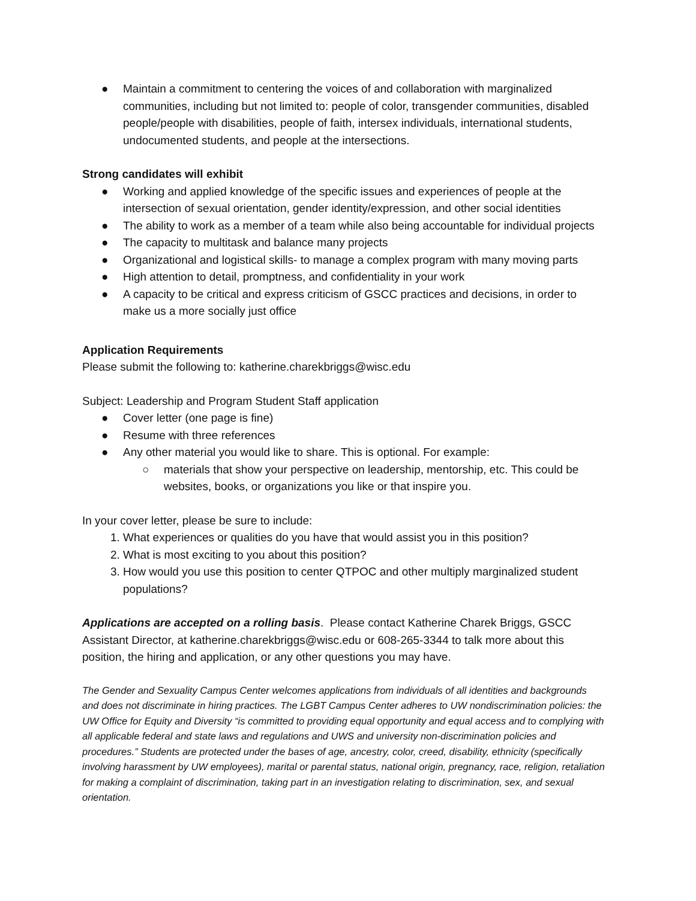● Maintain a commitment to centering the voices of and collaboration with marginalized communities, including but not limited to: people of color, transgender communities, disabled people/people with disabilities, people of faith, intersex individuals, international students, undocumented students, and people at the intersections.
Strong candidates will exhibit
● Working and applied knowledge of the specific issues and experiences of people at the intersection of sexual orientation, gender identity/expression, and other social identities
● The ability to work as a member of a team while also being accountable for individual projects
● The capacity to multitask and balance many projects
● Organizational and logistical skills- to manage a complex program with many moving parts
● High attention to detail, promptness, and confidentiality in your work
● A capacity to be critical and express criticism of GSCC practices and decisions, in order to make us a more socially just office
Application Requirements
Please submit the following to: katherine.charekbriggs@wisc.edu
Subject: Leadership and Program Student Staff application
● Cover letter (one page is fine)
● Resume with three references
● Any other material you would like to share. This is optional. For example:
○ materials that show your perspective on leadership, mentorship, etc. This could be websites, books, or organizations you like or that inspire you.
In your cover letter, please be sure to include:
1. What experiences or qualities do you have that would assist you in this position?
2. What is most exciting to you about this position?
3. How would you use this position to center QTPOC and other multiply marginalized student populations?
Applications are accepted on a rolling basis. Please contact Katherine Charek Briggs, GSCC Assistant Director, at katherine.charekbriggs@wisc.edu or 608-265-3344 to talk more about this position, the hiring and application, or any other questions you may have.
The Gender and Sexuality Campus Center welcomes applications from individuals of all identities and backgrounds and does not discriminate in hiring practices. The LGBT Campus Center adheres to UW nondiscrimination policies: the UW Office for Equity and Diversity “is committed to providing equal opportunity and equal access and to complying with all applicable federal and state laws and regulations and UWS and university non-discrimination policies and procedures.” Students are protected under the bases of age, ancestry, color, creed, disability, ethnicity (specifically involving harassment by UW employees), marital or parental status, national origin, pregnancy, race, religion, retaliation for making a complaint of discrimination, taking part in an investigation relating to discrimination, sex, and sexual orientation.